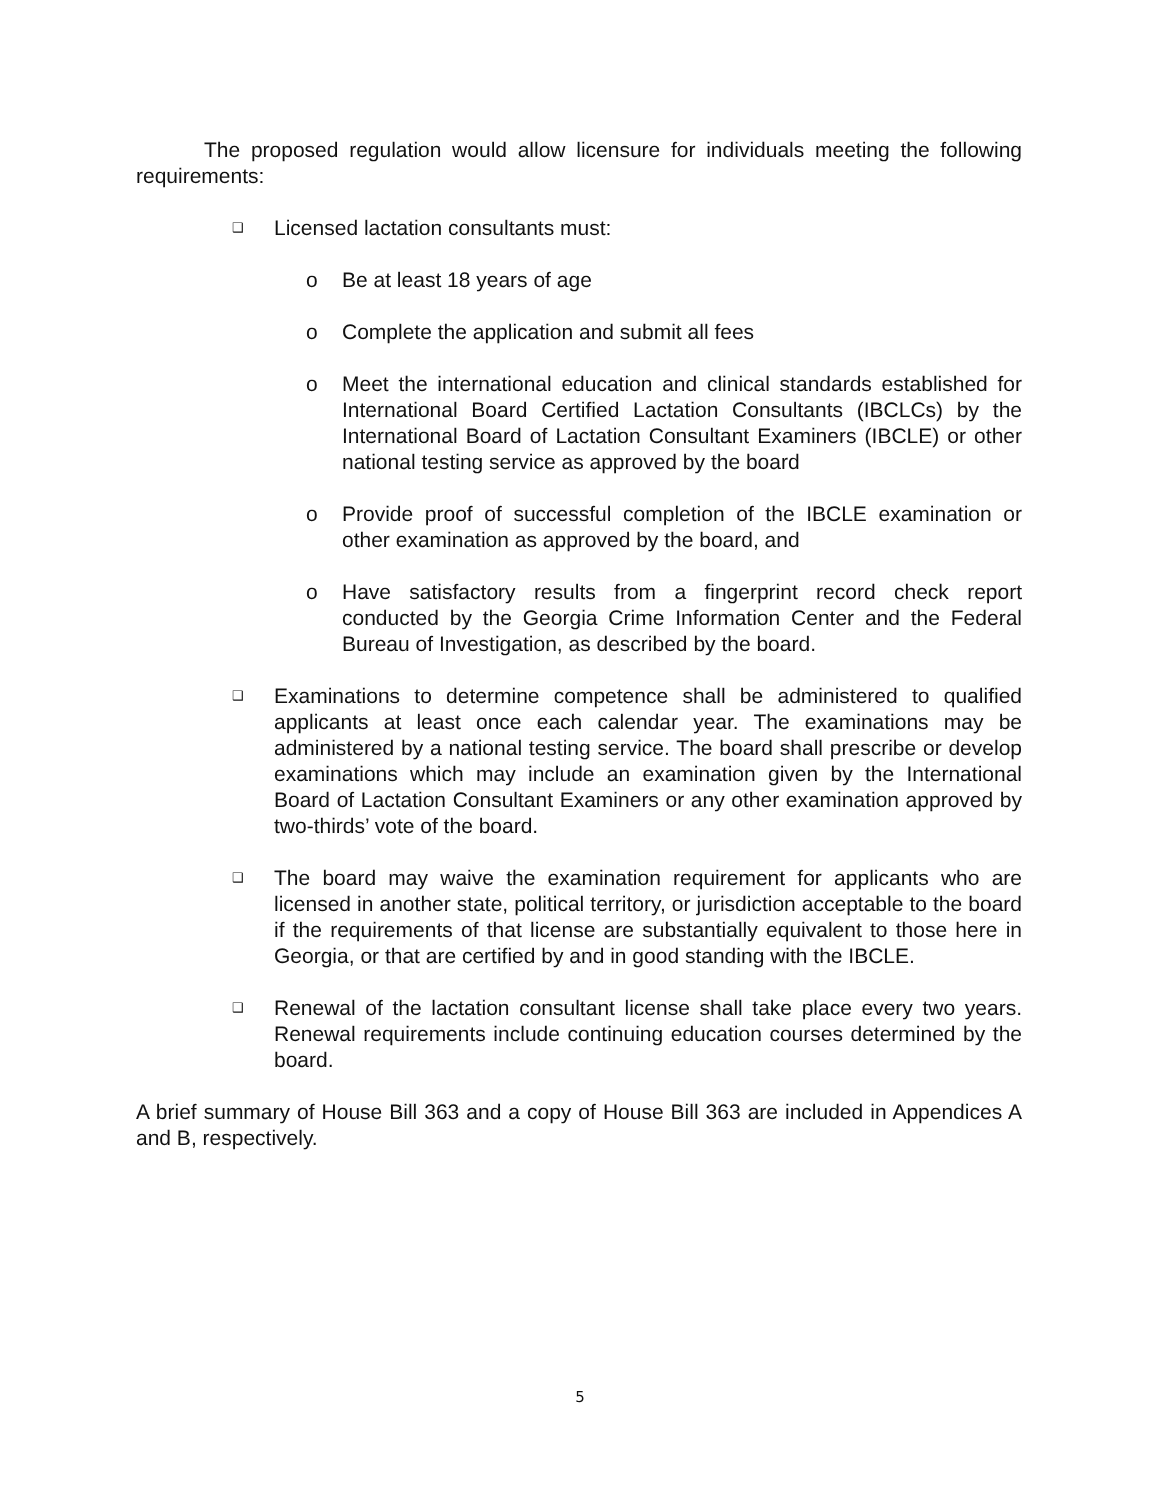The proposed regulation would allow licensure for individuals meeting the following requirements:
❑ Licensed lactation consultants must:
o Be at least 18 years of age
o Complete the application and submit all fees
o Meet the international education and clinical standards established for International Board Certified Lactation Consultants (IBCLCs) by the International Board of Lactation Consultant Examiners (IBCLE) or other national testing service as approved by the board
o Provide proof of successful completion of the IBCLE examination or other examination as approved by the board, and
o Have satisfactory results from a fingerprint record check report conducted by the Georgia Crime Information Center and the Federal Bureau of Investigation, as described by the board.
❑ Examinations to determine competence shall be administered to qualified applicants at least once each calendar year. The examinations may be administered by a national testing service. The board shall prescribe or develop examinations which may include an examination given by the International Board of Lactation Consultant Examiners or any other examination approved by two-thirds’ vote of the board.
❑ The board may waive the examination requirement for applicants who are licensed in another state, political territory, or jurisdiction acceptable to the board if the requirements of that license are substantially equivalent to those here in Georgia, or that are certified by and in good standing with the IBCLE.
❑ Renewal of the lactation consultant license shall take place every two years. Renewal requirements include continuing education courses determined by the board.
A brief summary of House Bill 363 and a copy of House Bill 363 are included in Appendices A and B, respectively.
5